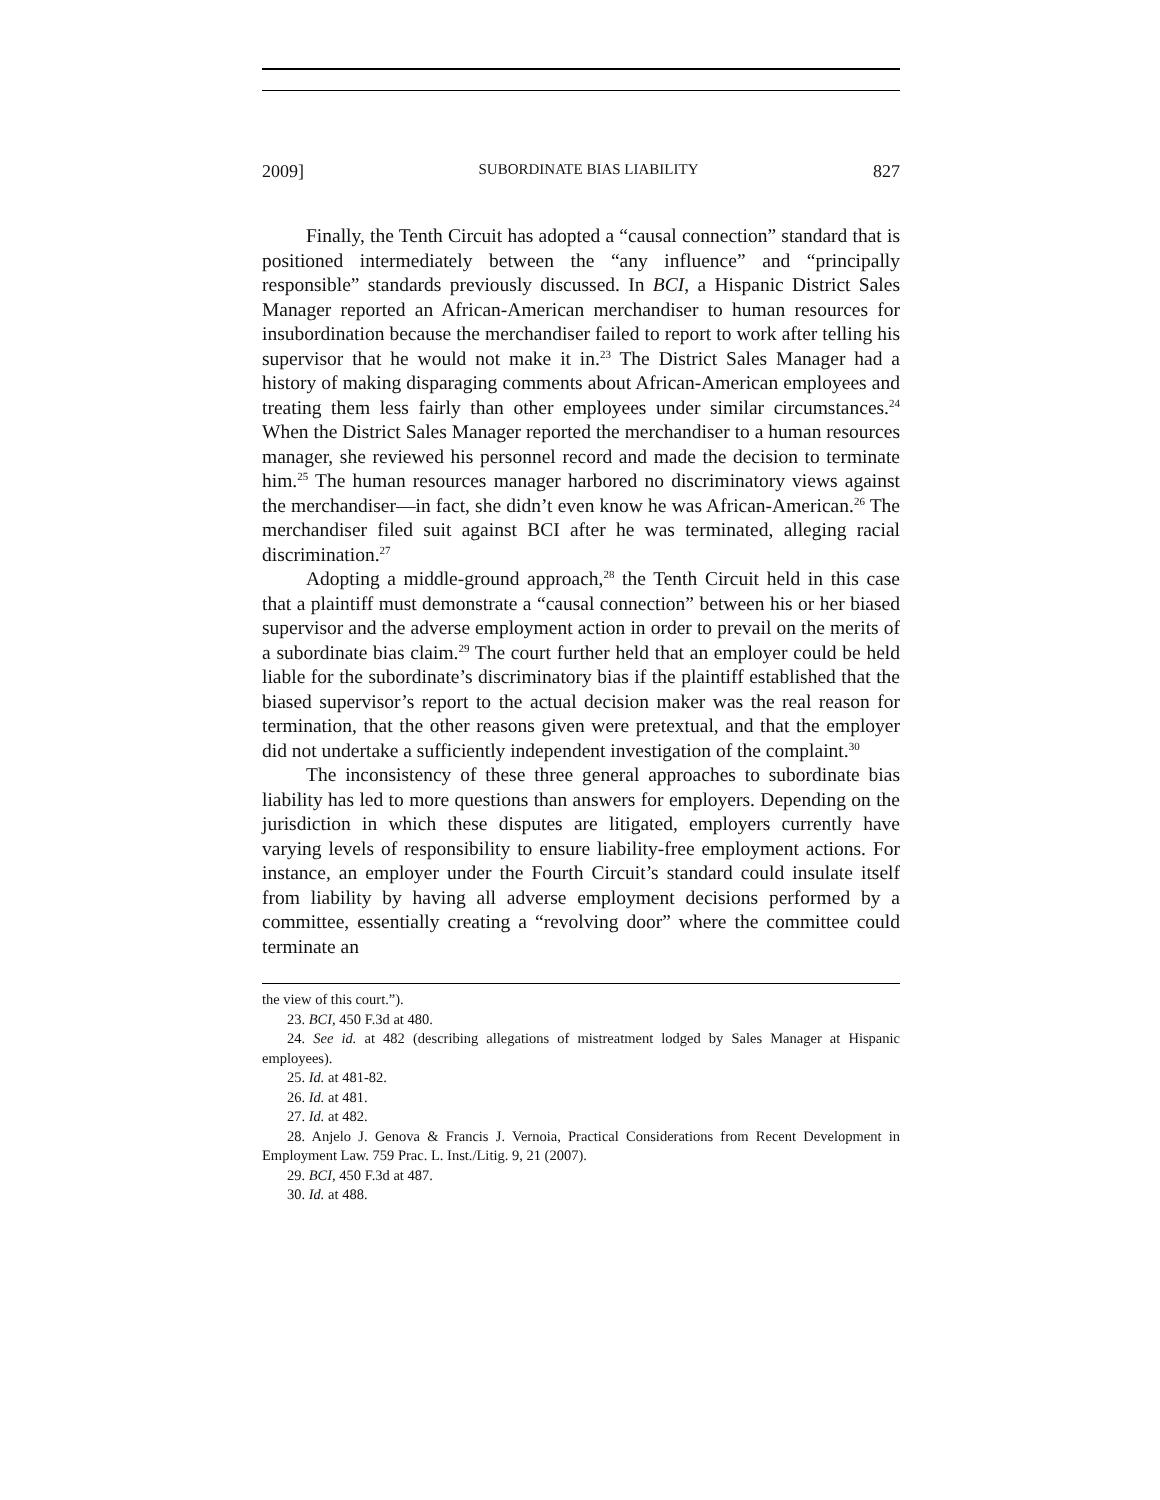2009] SUBORDINATE BIAS LIABILITY 827
Finally, the Tenth Circuit has adopted a “causal connection” standard that is positioned intermediately between the “any influence” and “principally responsible” standards previously discussed. In BCI, a Hispanic District Sales Manager reported an African-American merchandiser to human resources for insubordination because the merchandiser failed to report to work after telling his supervisor that he would not make it in.<sup>23</sup> The District Sales Manager had a history of making disparaging comments about African-American employees and treating them less fairly than other employees under similar circumstances.<sup>24</sup> When the District Sales Manager reported the merchandiser to a human resources manager, she reviewed his personnel record and made the decision to terminate him.<sup>25</sup> The human resources manager harbored no discriminatory views against the merchandiser—in fact, she didn’t even know he was African-American.<sup>26</sup> The merchandiser filed suit against BCI after he was terminated, alleging racial discrimination.<sup>27</sup>
Adopting a middle-ground approach,<sup>28</sup> the Tenth Circuit held in this case that a plaintiff must demonstrate a “causal connection” between his or her biased supervisor and the adverse employment action in order to prevail on the merits of a subordinate bias claim.<sup>29</sup> The court further held that an employer could be held liable for the subordinate’s discriminatory bias if the plaintiff established that the biased supervisor’s report to the actual decision maker was the real reason for termination, that the other reasons given were pretextual, and that the employer did not undertake a sufficiently independent investigation of the complaint.<sup>30</sup>
The inconsistency of these three general approaches to subordinate bias liability has led to more questions than answers for employers. Depending on the jurisdiction in which these disputes are litigated, employers currently have varying levels of responsibility to ensure liability-free employment actions. For instance, an employer under the Fourth Circuit’s standard could insulate itself from liability by having all adverse employment decisions performed by a committee, essentially creating a “revolving door” where the committee could terminate an
the view of this court.”).
23. BCI, 450 F.3d at 480.
24. See id. at 482 (describing allegations of mistreatment lodged by Sales Manager at Hispanic employees).
25. Id. at 481-82.
26. Id. at 481.
27. Id. at 482.
28. Anjelo J. Genova & Francis J. Vernoia, Practical Considerations from Recent Development in Employment Law. 759 Prac. L. Inst./Litig. 9, 21 (2007).
29. BCI, 450 F.3d at 487.
30. Id. at 488.